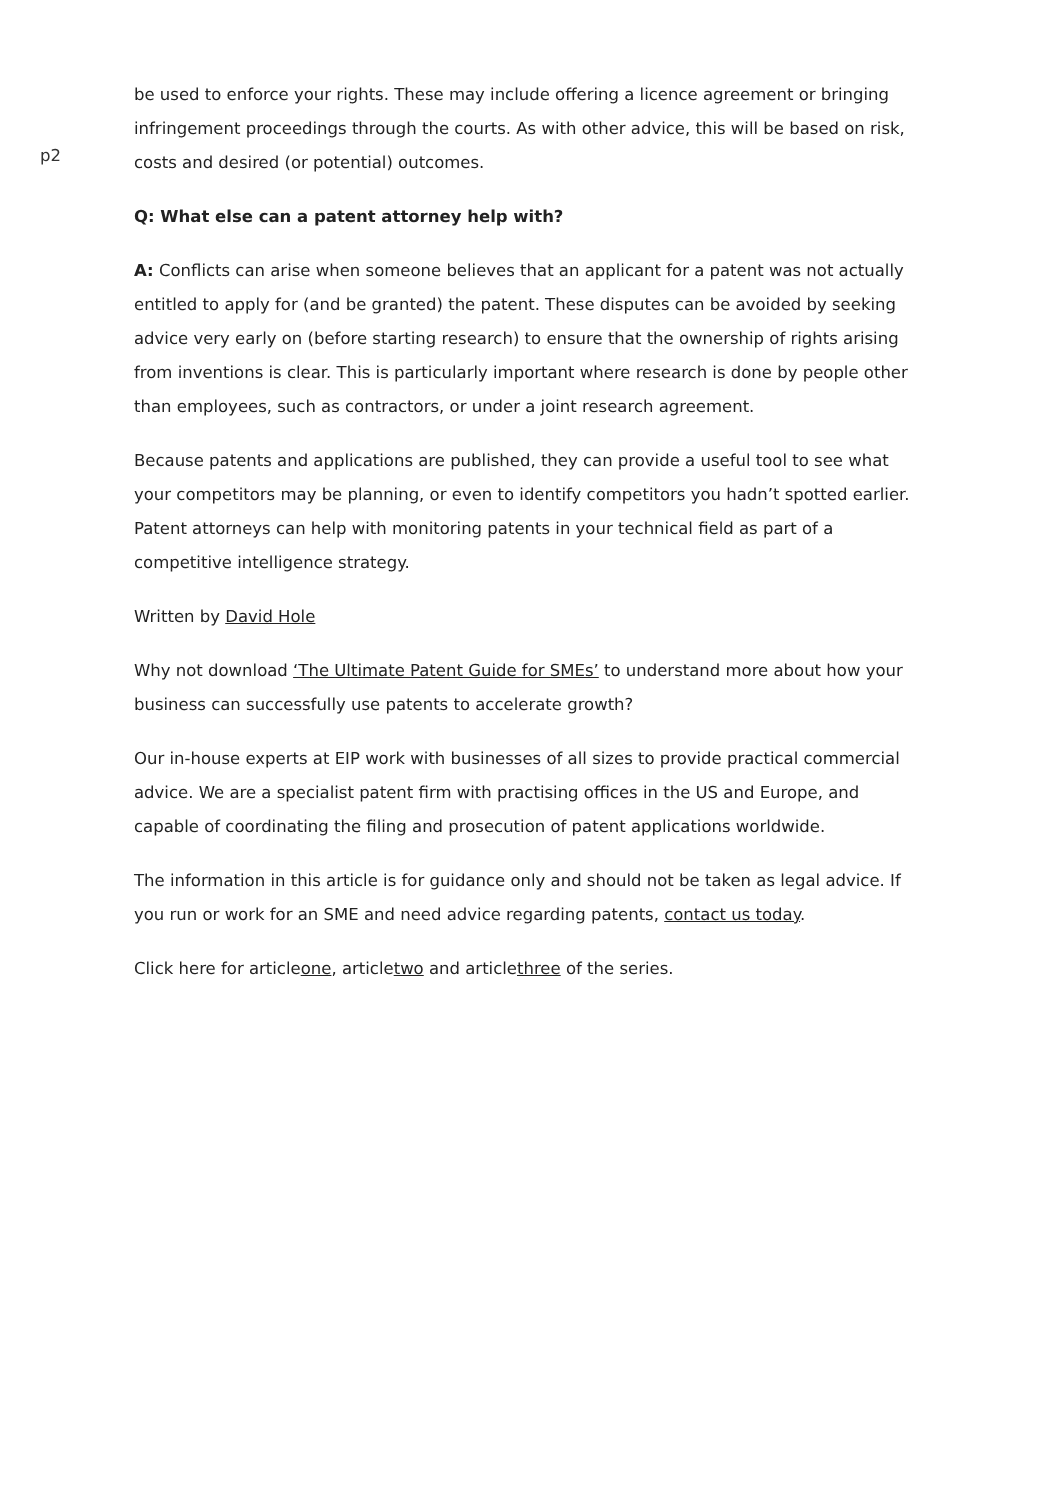p2
be used to enforce your rights. These may include offering a licence agreement or bringing infringement proceedings through the courts. As with other advice, this will be based on risk, costs and desired (or potential) outcomes.
Q: What else can a patent attorney help with?
A: Conflicts can arise when someone believes that an applicant for a patent was not actually entitled to apply for (and be granted) the patent. These disputes can be avoided by seeking advice very early on (before starting research) to ensure that the ownership of rights arising from inventions is clear. This is particularly important where research is done by people other than employees, such as contractors, or under a joint research agreement.
Because patents and applications are published, they can provide a useful tool to see what your competitors may be planning, or even to identify competitors you hadn’t spotted earlier. Patent attorneys can help with monitoring patents in your technical field as part of a competitive intelligence strategy.
Written by David Hole
Why not download ‘The Ultimate Patent Guide for SMEs’ to understand more about how your business can successfully use patents to accelerate growth?
Our in-house experts at EIP work with businesses of all sizes to provide practical commercial advice. We are a specialist patent firm with practising offices in the US and Europe, and capable of coordinating the filing and prosecution of patent applications worldwide.
The information in this article is for guidance only and should not be taken as legal advice. If you run or work for an SME and need advice regarding patents, contact us today.
Click here for articleone, articletwo and articlethree of the series.